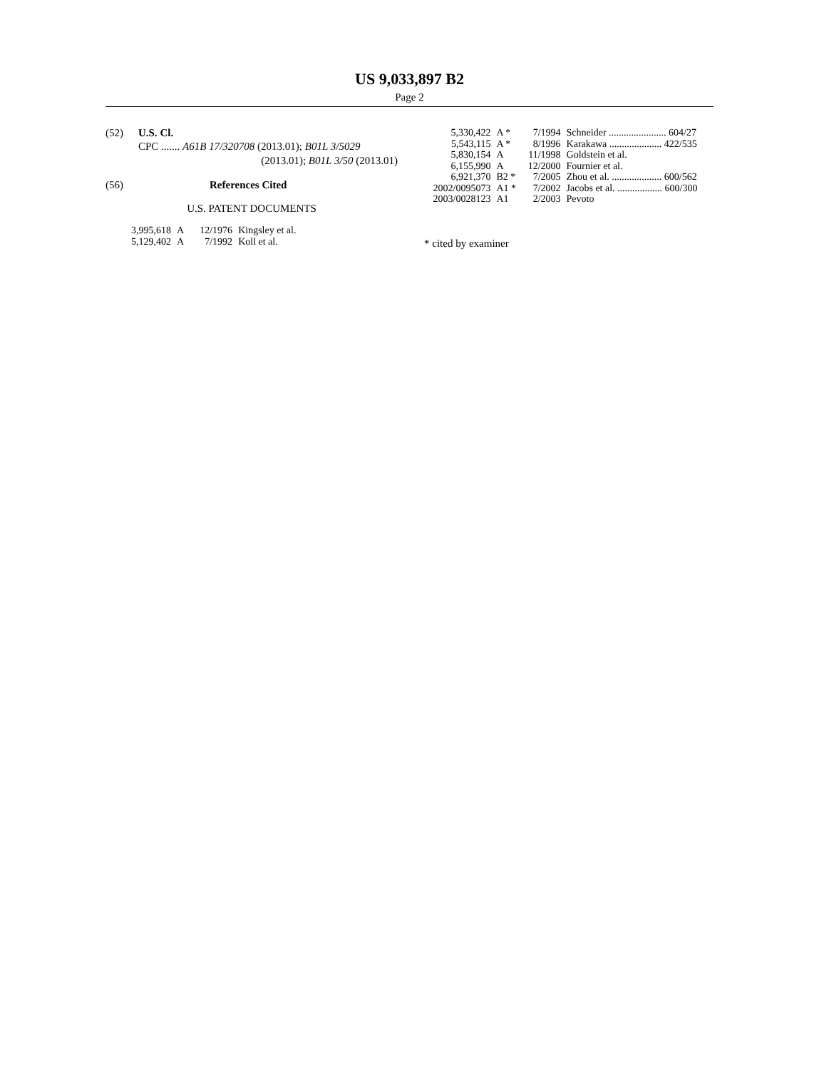US 9,033,897 B2
Page 2
(52) U.S. Cl.
CPC ....... A61B 17/320708 (2013.01); B01L 3/5029
(2013.01); B01L 3/50 (2013.01)
(56) References Cited
U.S. PATENT DOCUMENTS
| 3,995,618 | A | 12/1976 | Kingsley et al. |
| 5,129,402 | A | 7/1992 | Koll et al. |
| 5,330,422 | A * | 7/1994 | Schneider ....................... 604/27 |
| 5,543,115 | A * | 8/1996 | Karakawa ..................... 422/535 |
| 5,830,154 | A | 11/1998 | Goldstein et al. |
| 6,155,990 | A | 12/2000 | Fournier et al. |
| 6,921,370 | B2 * | 7/2005 | Zhou et al. .................... 600/562 |
| 2002/0095073 | A1 * | 7/2002 | Jacobs et al. .................. 600/300 |
| 2003/0028123 | A1 | 2/2003 | Pevoto |
* cited by examiner